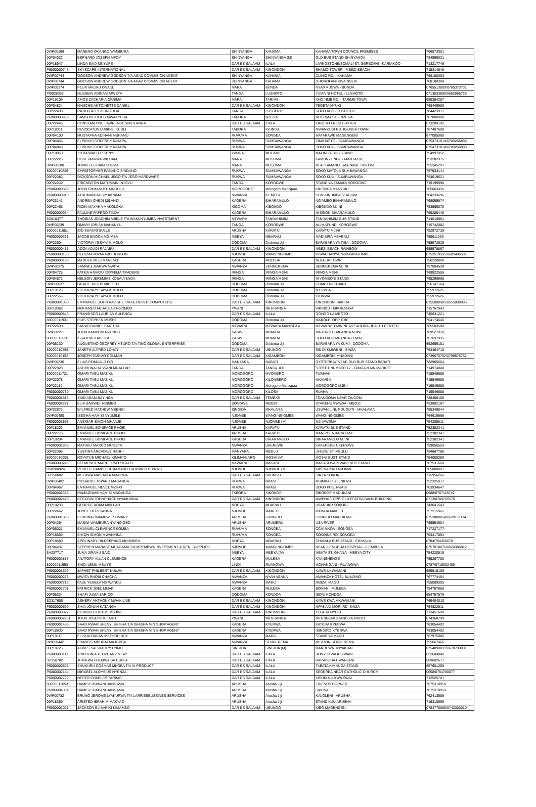| 0WP00169 | MANENO OKANGO WAMBURA | SHINYANGA | KAHAMA | KAHAMA TOWN COUNCIL PREMISES | 766573001 |
| 00P04022 | BERNARD JOSEPH MFOY | SHINYANGA | SHINYANGA (M) | OLD BUS STAND SHINYANGA | 784999031 |
| 00P18547 | LINDA SAID MNYUPE | DAR ES SALAAM | ILALA | LIVINGSTONE/SOMALI ST. GEREZANI - KARIAKOO | 713217746 |
| P6000000746 | SKYSCAPE INTERNATIONAL | DAR ES SALAAM | KINONDONI | SHAMO TOWER - MBEZI BEACH | 715314648 |
| 0WP00744 | GODSON ANDREW GODSON T/A AGAZ COMMISION AGENT | SHINYANGA | KAHAMA | CLINIC RD. - KAHAMA | 768100303 |
| 0WP00744 | GODSON ANDREW GODSON T/A AGAZ COMMISION AGENT | SHINYANGA | KAHAMA | GHOROFANI KWA NDEKI | 768100304 |
| 0WP00374 | FELIX MKUKU ONAEL | MARA | BUNDA | NYAMMUSWA - BUNDA | 0765513809/0785373731 |
| PI0028352 | HUSSEIN ADINANI MWETA | TANGA | LUSHOTO | TUMAINI HOTEL - LUSHOTO | 0713533899/0652866725 |
| 00P19109 | AMOS ZACHARIA ORIEMA | MARA | TARIME | NHC-NMB RD. - TARIME TOWN | 659354287 |
| 00P04824 | NAMCHE ANTOINETTE DANIEL | DAR ES SALAAM | KINONDONI | TEGETA NYUKI | 768449980 |
| 00P22498 | RATIBU ALLY KIUNGULIA | TANGA | LUSHOTO | SOKO KUU - LUSHOTO | 784423917 |
| P6000000959 | SAMSON JULIUS MWAKYUSA | TABORA | NZEGA | MUSOMA ST. - NZEGA | 767800900 |
| 00P22446 | CONSTANITINE LAWRENCE WALILANGA | DAR ES SALAAM | ILALA | KIGOGO FRESH - PUGU | 673289192 |
| 00P18311 | REVOCATUS LUBIGILI KUULI | TABORA | IGUNGA | MWANZUGI RD. IGUNGA TOWN | 767407608 |
| 00P04100 | MUSTAPHA ADINANI MSHAMU | RUVUMA | SONGEA | MATARAWE MAGENGENI | 677005060 |
| 00P04845 | ELPIDIUS GODFREY KATAPA | RUKWA | SUMBAWANGA | ZIMA MOTO - SUMBAWANGA | 0754731814/0783266888 |
| 00P04840 | ELPIDIUS GODFREY KATAPA | RUKWA | SUMBAWANGA | SOKO KUU - SUMBAWANGA | 0754731814/0783266888 |
| 00P18953 | ZITHA WALTER SENYE | IRINGA | MUFINDI | MAFINGA BUS STAND | 754997052 |
| 00P22226 | ROSE MARWA WILLIAM | MARA | MUSOMA | KAMUNYONGE - MAJITA RD. | 753282915 |
| 0WP00288 | JOVIN FELICIAN CHUMA | MARA | MUSOMA | MSHIKAMANO, SAA NANE SOKONI | 755345297 |
| 80000010826 | CHRISTOPHER FABIANO SINDANO | RUKWA | SUMBAWANGA | SOKO MATOLA SUMBAWANGA | 767933144 |
| 00P22382 | DICKSON MICHAEL JEGO T/A JEGO HARDWARE | RUKWA | SUMBAWANGA | SOKO KUU - SUMBAWANGA | 754619621 |
| 00P22249 | ERICKBITON MATUMAINI NJOVU | TANGA | KOROGWE | STAND YA ZAMANI KOROGWE | 719199998 |
| P6000000399 | JOHN EMMANUEL MNGULU | MOROGORO | Morogoro Manispaa | KIHONDA MANYUKI | 765663435 |
| P6000000910 | ATHUMANI AUSIY KIRAMA | MWANZA | ILEMELA | CCM KIRUMBA STADIUM | 784233696 |
| 00P23141 | ANDREA CHEDI MILANZI | KAGERA | BIHARAMULO | NG'AMBO BIHARAMULO | 768095974 |
| 00P22465 | RIZIKI MAYAHA MAKOLOKA | KIGOMA | KIBONDO | KIBONDO MJINI | 753569070 |
| P6000000974 | PAULINE PAFROD TINDA | KAGERA | BIHARAMULO | MISSION BIHARAMULO | 769285445 |
| 3D910477 | THOBIAS JOACHIM MBELE T/A WAKUNYUMBA INVESTMENT | MTWARA | TANDAHIMBA | TANDAHIMBA BUS STAND | 714010961 |
| 0WP00239 | OMARY IDRISA MAHANYU | TANGA | KOROGWE | MLIMAFUNDI KOROGWE | 715742082 |
| 80000011651 | IDD SHAURI SULLE | ARUSHA | KARATU | KARATU MJINI | 752972738 |
| P6000000261 | JACOB ENOCK MGIMBA | MBEYA | MBARALI | MADIBIRA MBARALI | 759611060 |
| 00P22604 | VICTORIA YESAYA KIMOLO | DODOMA | Dodoma Jiji | BARABARA YA TISA - DODOMA | 755972625 |
| P6000000415 | AZIZA ADADI RAJABU | DAR ES SALAAM | KINONDONI | MBEZI BEACH RAINBOW | 655578867 |
| P6000000168 | REHEMA MWARABU BENSON | NJOMBE | WANGING'OMBE | IGWACHANYA, WANGING'OMBE | 0752519505/0685486581 |
| P6000000198 | MADULU MELI MANENO | KAGERA | MULEBA | MULEBA TOWN | 756220800 |
| 0WP00375 | SAMWEL MARWA MWITA | MWANZA | SENGEREMA | SENGEREMA MJINI | 757004539 |
| 00P04725 | FATMA HAMIDU IDD/FEMA TRADERS | IRINGA | IRINGA MJINI | IRINGA MJINI | 769922555 |
| 00P04571 | NELSON JEREMIAS KOBALYENDA | IRINGA | IRINGA MJINI | MIYOMBONI STAND | 765299965 |
| 0WP00037 | GRACE JULIUS MKETTO | DODOMA | Dodoma Jiji | CHAKO NI CHAKO | 756147164 |
| 00P19126 | VICTORIA YESAYA KIMOLO | DODOMA | Dodoma Jiji | MTUMBA | 755972625 |
| 00P22556 | VICTORIA YESAYA KIMOLO | DODOMA | Dodoma Jiji | IHUMWA | 755972626 |
| P6000001088 | EMMANUEL JOHN KAVISHE T/A BELIEVER COMPUTERS | DAR ES SALAAM | KINONDONI | KINONDONI BIAFRA | 0755008985/0655008985 |
| 00P18362 | MOHAMED ABDALLAH NGOMBO | PWANI | MKURANGA | VIKINDU - MKURANGA | 715767943 |
| P6000000846 | FRANSISCO LAURIAN BULENGA | DAR ES SALAAM | ILALA | GONGO LA MBOTO | 745631221 |
| 80000011931 | PIUS STEPHEN MUSHI | DODOMA | Dodoma Jiji | MAKOLE, OPP. CBE | 764174646 |
| 00P22630 | SARAH DANIEL SARITHA | MTWARA | MTWARA MANISPAA | MTWARA TOWN NEAR SAJORA HEALTH CENTER | 785503590 |
| 0WP00951 | JOHN KAMPUNI NZUNGU | KATAVI | MPANDA | MAJENGO - MPANDA MJINI | 769527950 |
| 80000012030 | ISSA IDDI KAPILIGI | KATAVI | MPANDA | SOKO KUU MPANDA TOWN | 767697935 |
| 00P05130 | AUGUSTINO GEOFREY MTURO T/A TINO GLOBAL ENTERPRISE | DODOMA | Dodoma Jiji | BARABARA YA KUMI - DODOMA | 652669181 |
| 80000010868 | JANETH ALFRED LOHAY | DAR ES SALAAM | UBUNGO | SINZA KIJIWENI - SINZA | 753464710 |
| 80000012152 | JOSEPH TARIMO COLMAN | DAR ES SALAAM | KIGAMBONI | KIGAMBONI MNADANI | 0739575752/0799575752 |
| 0WP00236 | ELIAS ROMUALD IYO | MANYARA | BABATI | OYSTERBAY NEAR OLD BUS STAND BABATI | 782965664 |
| 00P22328 | ASHIRUNA HASSANI MGALLAH | TANGA | TANGA JIJI | STREET NUMBER 12 - TANGA MAIN MARKET | 714974848 |
| 80000011721 | OMARI TABU MAZIKU | MOROGORO | MVOMERO | TURIANI | 715549688 |
| 00P22078 | OMARI TABU MAZIKU | MOROGORO | KILOMBERO | MKAMBA | 715549688 |
| 00P22110 | OMARI TABU MAZIKU | MOROGORO | Morogoro Manispaa | MOROGORO MJINI | 715549688 |
| P6000000789 | OMARI TABU MAZIKU | MOROGORO | KILOSA | RUAHA | 715549688 |
| P6000001616 | SAID ADAM BAYINGA | DAR ES SALAAM | TEMEKE | TOANGOMA NEAR OILCOM | 788466156 |
| P6000002271 | ELIA SAMWEL NDIMBO | SONGWE | MBOZI | STAREHE VWAWA - MBOZI | 753802187 |
| 00P22871 | WILFRED MATHEW MSENGI | SINGIDA | MKALAMA | USWAHILINI, NDUGUTI - MKALAMA | 765349844 |
| 0WP00480 | ISEGHA HAMISI NYUMILE | NJOMBE | WANGING'OMBE | WANGING'OMBE | 764619666 |
| P6000001105 | ANSIGAR SIMON MHANJE | NJOMBE | NJOMBE (M) | MJI MWEMA | 754209811 |
| 00P18202 | EMANUEL BONIFACE RHOBI | ARUSHA | KARATU | KARATU BUS STAND | 752382341 |
| 00P22776 | EMANUEL BONIFACE RHOBI | ARUSHA | KARATU | MANG'OLA BARAZANI | 752382341 |
| 00P18204 | EMANUEL BONIFACE RHOBI | KAGERA | BIHARAMULO | BIHARAMULO MJINI | 752382341 |
| P6000001838 | MATUKU MARCO MUGETA | MWANZA | UKEREWE | KAKEREGE UKEREWE | 759056553 |
| 00P22395 | YUSTINA ARCADIUS RAHHI | MANYARA | MBULU | UHURU ST. MBULU | 784667786 |
| 80000010905 | NOVATUS MICHAEL KIMARIO | KILIMANJARO | MOSHI (M) | MOSHI BUST STAND | 754080260 |
| P6000000245 | CLEMENCE MARCELINO SILAYO | MTWARA | MASASI | MASASI WAPI WAPI BUS STAND | 767531660 |
| OWP00924 | ROBERT HAMIS SHEJIAMABU T/A KWA SHEJIA RB | NJOMBE | NJOMBE (M) | KIBENA KATI NJOMBE | 765080801 |
| 3D350802 | MSEKWA MASHAKA MBAILWA | DAR ES SALAAM | UBUNGO | SINZA SOKONI | 715956266 |
| 0WP00402 | RICHARD EDWARD MAGANGA | RUKWA | NKASI | MSIMBAZI ST., NKASI | 752325917 |
| 00P04962 | EMMANUEL NEVEL MZIHO | RUKWA | NKASI | SOKO KUU, NKASI | 763934647 |
| P6000002358 | RAMADHANI HAMISI MAGANGA | TABORA | SIKONGE | SIKONGE MADUKANI | 0688/0767118742 |
| P6000002410 | BOSCOW JOHNPHACE NYAMUKINA | DAR ES SALAAM | KINONDONI | MWENGE OPP. OLD EFATHA BANK BUILDING | 0713/0784765576 |
| 00P18233 | GEORGE ADAM MBILLAH | MBEYA | MBARALI | UBARUKU SOKONI | 743041643 |
| 00P22462 | JOYCE HERI SANGA | NJOMBE | MAKETE | IKONDA MAKETE | 757215965 |
| P6000001893 | FLORINA UNAMBWE SUMARY | ARUSHA | LONGIDO | LONGIDO MADUKANI | 0753888854/0628171114 |
| 00P04294 | MASWI WAMBURA NYANG'OSO | ARUSHA | ARUMERU | USA RIVER | 765554904 |
| 00P05021 | EMANUEL CLEMENCE KOMBA | RUVUMA | SONGEA | CCM MKOA - SONGEA | 717227177 |
| 00P18569 | SIMON SIMON MWANYIKA | RUVUMA | SONGEA | SOKOINE RD. SONGEA | 764417894 |
| 00P18580 | APOLINARY HILDEBRAND MHIMBIRA | MBEYA | MBARALI | CHIMALA BUS STAND - CHIMALA | 0784/754350670 |
| 00P04437 | STEPHEN MANASE MHAGAMA T/A MPEMBWA INVESTMENT & GEN. SUPPLIES | NJOMBE | WANGING'OMBE | NEAR ILEMUBUA HOSPITAL - ILEMBULA | 0757018076/0624386812 |
| 3H237717 | JUMA JIRAMU SAID | MBEYA | MBEYA (M) | MBATA ST. GHANA - MBEYA CITY | 754220519 |
| P6000001887 | ANATORY ALLAN CLEMENCE | KAGERA | MULEBA | KYANSHENGE | 755267700 |
| 80000011993 | SAIDI LEMU MBUYE | LINDI | RUANGWA | MCHANGANI - RUANGWA | 0787/0715002480 |
| P6000001693 | JAPHET PHILBERT KULWA | DAR ES SALAAM | KINONDONI | KAWE UKWAMANI | 655515105 |
| P6000000276 | MWITA RHOBI CHACHA | MWANZA | NYAMAGANA | MWANZA HOTEL BUILDING | 767774464 |
| P6000002213 | PAUL YEGELA NG'WANDU | MWANZA | MAGU | MBIZA, MAGU | 755080005 |
| P6000001701 | PATRICK JOEL MMARI | KAGERA | MULEBA | BOMANI, MULEBA | 754767865 |
| 00P05334 | SHAFI JUMA SARICO | DODOMA | KONDOA | IBONI KONDOA | 654757576 |
| 3D317600 | ASHERY ANTHONY MWAKILASI | DAR ES SALAAM | KINONDONI | KAWE KWA MKWAMANI | 769404010 |
| P6000000560 | SIMA JONAH KATANGA | DAR ES SALAAM | KINONDONI | MPAKANI MORI RD. SINZA | 754822511 |
| P6000000827 | CORNISH JUSTUS MLOWE | DAR ES SALAAM | KINONDONI | TEGETA NYUKI | 713451699 |
| P60000002261 | JOHN JOSEPH KIFARU | PWANI | MKURANGA | MKUNGUNI STAND YA K/KOO | 674368799 |
| P6000001485 | SAAD RWAKISHENY ISHISHA T/A ISHISHA MIN SHOP AGENT | KAGERA | KYERWA | KATERA KYERWA | 763054402 |
| 00P18930 | SAAD RWAKISHENY ISHISHA T/A ISHISHA MIN SHOP AGENT | KAGERA | KYERWA | ISINGIRO KYERWA | 763054402 |
| 00P19113 | ELISHA FABIAN METHODIUSY | MWANZA | MAGU | STAND YA MAGU | 767975086 |
| 0WP00442 | FRANCIS MBUGAI MAJUMBA | MWANZA | SENGEREMA | MISSION SENGEREMA | 755667466 |
| 00P18725 | AGNES SALVATORY LYIMO | SINGIDA | SINGIDA (M) | MANDEWA UNYAKHAE | 0754890831/0678790831 |
| P6000003117 | TRIPHONIA TEOPHANY MLAY | DAR ES SALAAM | ILALA | BONYOKWA KISIWANI | 652604840 |
| 3D350782 | JUMA WAZIRI MWAKALEBELA | DAR ES SALAAM | ILALA | BARACUDA UWANJANI | 689602677 |
| P6000000695 | SHUKURU COSMAS MKOBA T/A VI PRODUCT | DAR ES SALAAM | ILALA | TABATA KIMANGA STAND | 657601259 |
| P6000002154 | MIRABEL ALOYSIUS NYENZA | DAR ES SALAAM | ILALA | SEGEREA NEAR CATHOLIC CHURCH | 0658/0754788077 |
| P6000002729 | NESTO CHARLES TARIMO | DAR ES SALAAM | ILALA | KISUKULU KWA SWAI | 712525701 |
| 80000011653 | HAMISI SHABANI JANGAMA | ARUSHA | Arusha Jiji | FRIENDS CORNER | 7675318950 |
| P6000004331 | HAMISI SHABANI JANGAMA | ARUSHA | Arusha Jiji | SAKINA | 7675318950 |
| 0WP00732 | BRUNO JEROME LYAKURWA T/A LARRIESBUSSINES SERVICES | ARUSHA | Arusha Jiji | KALOLENI - ARUSHA | 762413589 |
| 00P18369 | ARISTED IBRAHIM MAKYAO | ARUSHA | Arusha Jiji | STAND KUU ARUSHA | 716310699 |
| P6000001021 | JACKSON ELIBARIKI KIMAMBO | DAR ES SALAAM | UBUNGO | KIBO MAGENGENI | 0784776085/0743303010 |